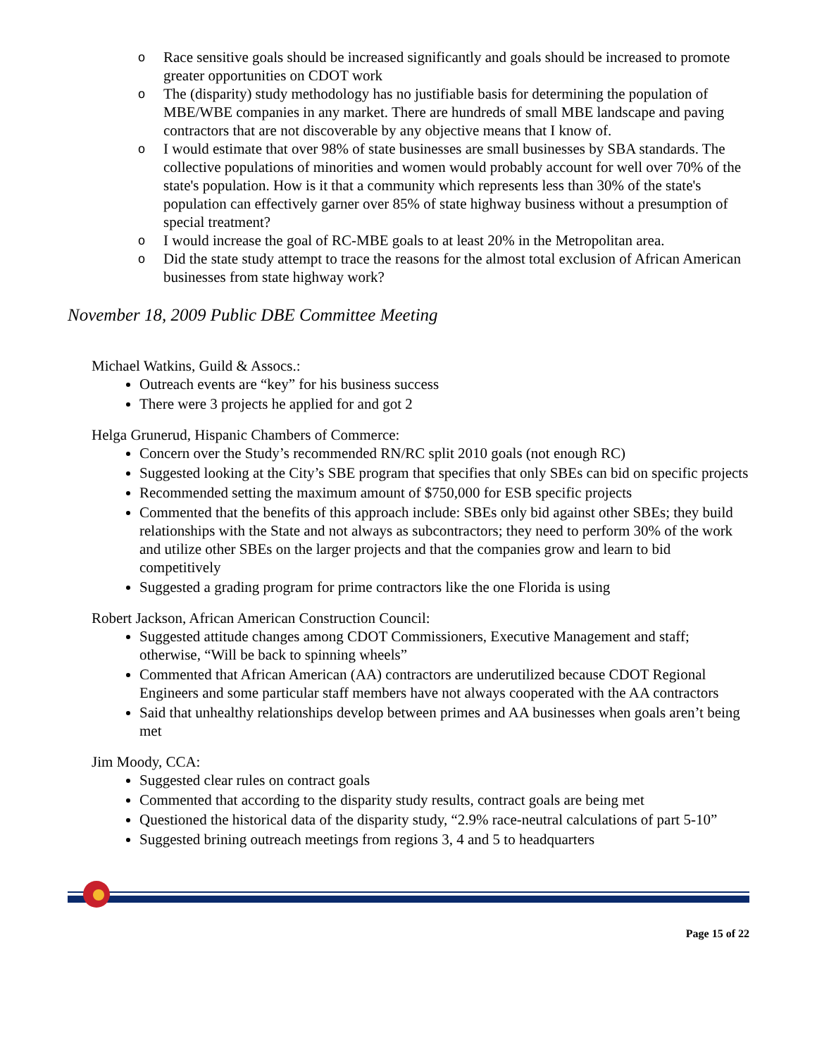o Race sensitive goals should be increased significantly and goals should be increased to promote greater opportunities on CDOT work
o The (disparity) study methodology has no justifiable basis for determining the population of MBE/WBE companies in any market. There are hundreds of small MBE landscape and paving contractors that are not discoverable by any objective means that I know of.
o I would estimate that over 98% of state businesses are small businesses by SBA standards. The collective populations of minorities and women would probably account for well over 70% of the state's population. How is it that a community which represents less than 30% of the state's population can effectively garner over 85% of state highway business without a presumption of special treatment?
o I would increase the goal of RC-MBE goals to at least 20% in the Metropolitan area.
o Did the state study attempt to trace the reasons for the almost total exclusion of African American businesses from state highway work?
November 18, 2009 Public DBE Committee Meeting
Michael Watkins, Guild & Assocs.:
Outreach events are “key” for his business success
There were 3 projects he applied for and got 2
Helga Grunerud, Hispanic Chambers of Commerce:
Concern over the Study’s recommended RN/RC split 2010 goals (not enough RC)
Suggested looking at the City’s SBE program that specifies that only SBEs can bid on specific projects
Recommended setting the maximum amount of $750,000 for ESB specific projects
Commented that the benefits of this approach include: SBEs only bid against other SBEs; they build relationships with the State and not always as subcontractors; they need to perform 30% of the work and utilize other SBEs on the larger projects and that the companies grow and learn to bid competitively
Suggested a grading program for prime contractors like the one Florida is using
Robert Jackson, African American Construction Council:
Suggested attitude changes among CDOT Commissioners, Executive Management and staff; otherwise, “Will be back to spinning wheels”
Commented that African American (AA) contractors are underutilized because CDOT Regional Engineers and some particular staff members have not always cooperated with the AA contractors
Said that unhealthy relationships develop between primes and AA businesses when goals aren’t being met
Jim Moody, CCA:
Suggested clear rules on contract goals
Commented that according to the disparity study results, contract goals are being met
Questioned the historical data of the disparity study, “2.9% race-neutral calculations of part 5-10”
Suggested brining outreach meetings from regions 3, 4 and 5 to headquarters
Page 15 of 22